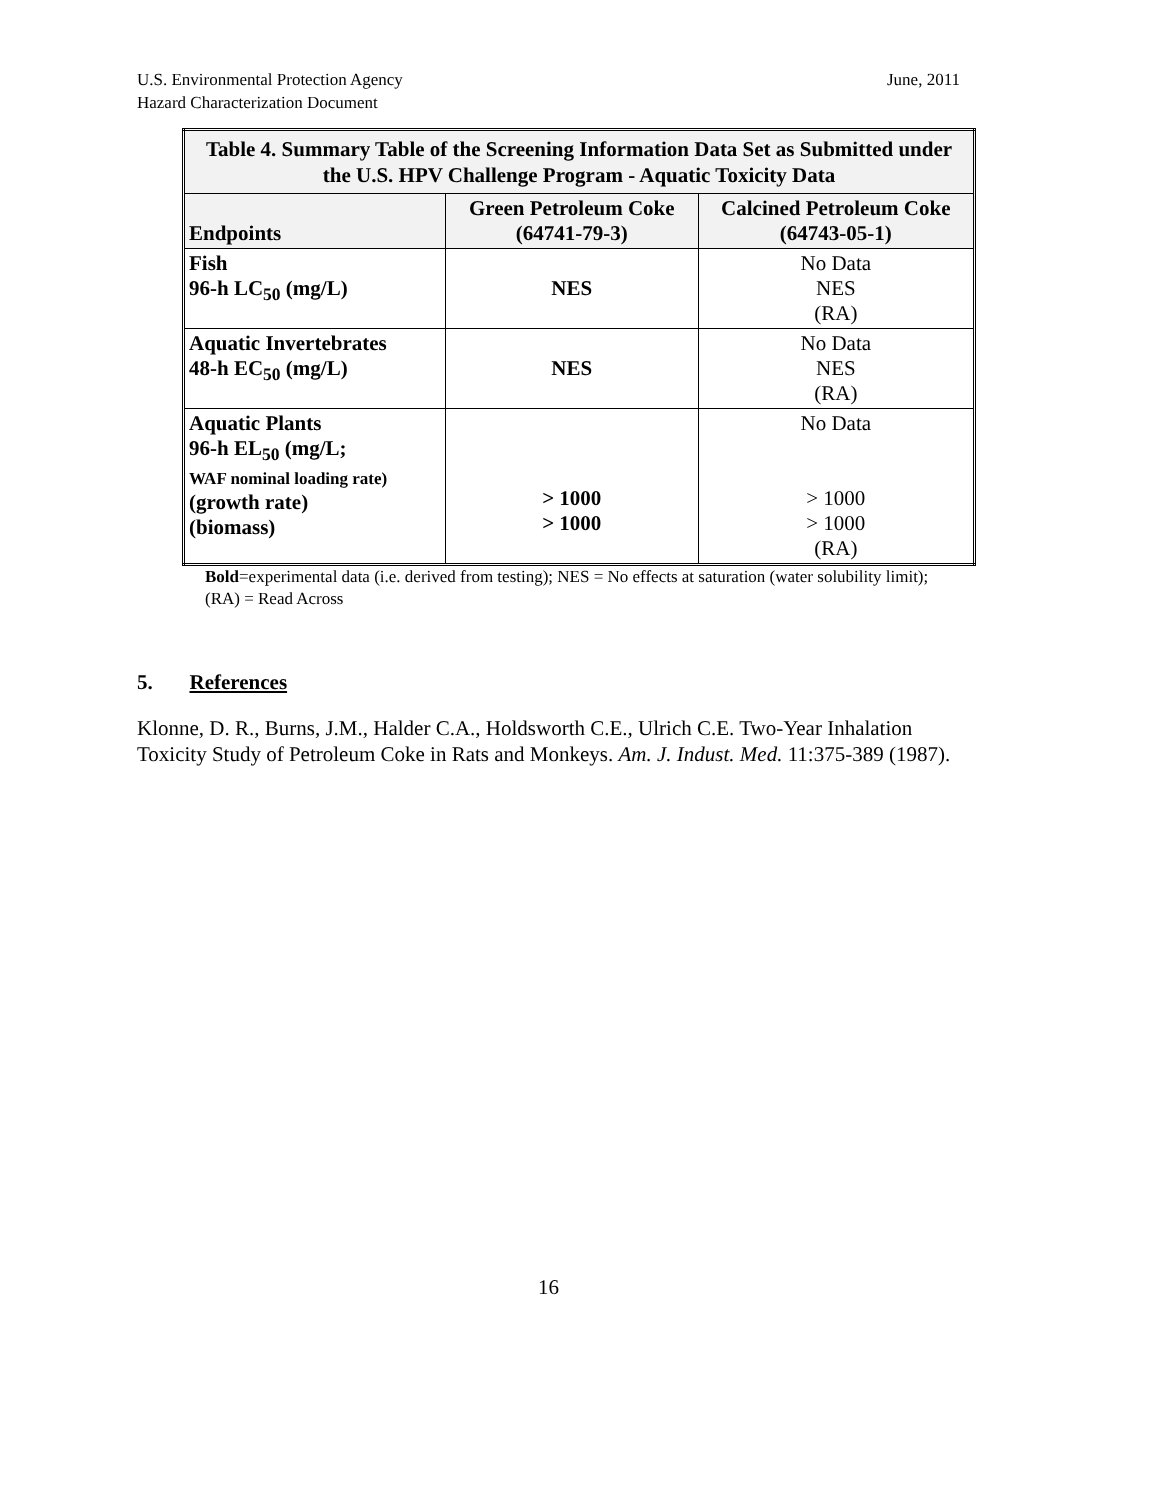U.S. Environmental Protection Agency
Hazard Characterization Document
June, 2011
| Table 4. Summary Table of the Screening Information Data Set as Submitted under the U.S. HPV Challenge Program - Aquatic Toxicity Data | | |
| Endpoints | Green Petroleum Coke (64741-79-3) | Calcined Petroleum Coke (64743-05-1) |
| Fish 96-h LC<sub>50</sub> (mg/L) | NES | No Data NES (RA) |
| Aquatic Invertebrates 48-h EC<sub>50</sub> (mg/L) | NES | No Data NES (RA) |
| Aquatic Plants 96-h EL<sub>50</sub> (mg/L; WAF nominal loading rate) (growth rate) (biomass) | > 1000 > 1000 | No Data > 1000 > 1000 (RA) |
Bold=experimental data (i.e. derived from testing); NES = No effects at saturation (water solubility limit); (RA) = Read Across
5. References
Klonne, D. R., Burns, J.M., Halder C.A., Holdsworth C.E., Ulrich C.E. Two-Year Inhalation Toxicity Study of Petroleum Coke in Rats and Monkeys. Am. J. Indust. Med. 11:375-389 (1987).
16